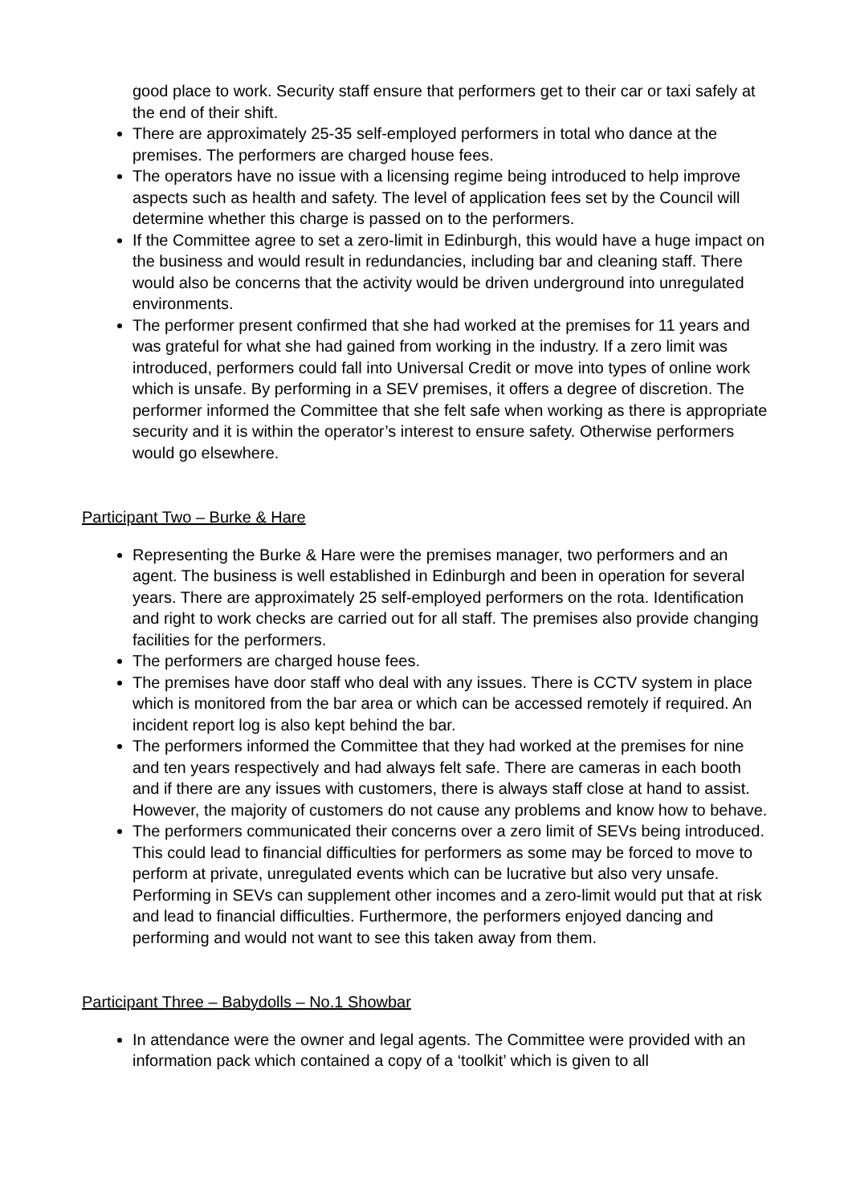good place to work. Security staff ensure that performers get to their car or taxi safely at the end of their shift.
There are approximately 25-35 self-employed performers in total who dance at the premises. The performers are charged house fees.
The operators have no issue with a licensing regime being introduced to help improve aspects such as health and safety. The level of application fees set by the Council will determine whether this charge is passed on to the performers.
If the Committee agree to set a zero-limit in Edinburgh, this would have a huge impact on the business and would result in redundancies, including bar and cleaning staff. There would also be concerns that the activity would be driven underground into unregulated environments.
The performer present confirmed that she had worked at the premises for 11 years and was grateful for what she had gained from working in the industry. If a zero limit was introduced, performers could fall into Universal Credit or move into types of online work which is unsafe. By performing in a SEV premises, it offers a degree of discretion. The performer informed the Committee that she felt safe when working as there is appropriate security and it is within the operator’s interest to ensure safety. Otherwise performers would go elsewhere.
Participant Two – Burke & Hare
Representing the Burke & Hare were the premises manager, two performers and an agent. The business is well established in Edinburgh and been in operation for several years. There are approximately 25 self-employed performers on the rota. Identification and right to work checks are carried out for all staff. The premises also provide changing facilities for the performers.
The performers are charged house fees.
The premises have door staff who deal with any issues. There is CCTV system in place which is monitored from the bar area or which can be accessed remotely if required. An incident report log is also kept behind the bar.
The performers informed the Committee that they had worked at the premises for nine and ten years respectively and had always felt safe. There are cameras in each booth and if there are any issues with customers, there is always staff close at hand to assist. However, the majority of customers do not cause any problems and know how to behave.
The performers communicated their concerns over a zero limit of SEVs being introduced. This could lead to financial difficulties for performers as some may be forced to move to perform at private, unregulated events which can be lucrative but also very unsafe. Performing in SEVs can supplement other incomes and a zero-limit would put that at risk and lead to financial difficulties. Furthermore, the performers enjoyed dancing and performing and would not want to see this taken away from them.
Participant Three – Babydolls – No.1 Showbar
In attendance were the owner and legal agents. The Committee were provided with an information pack which contained a copy of a ‘toolkit’ which is given to all